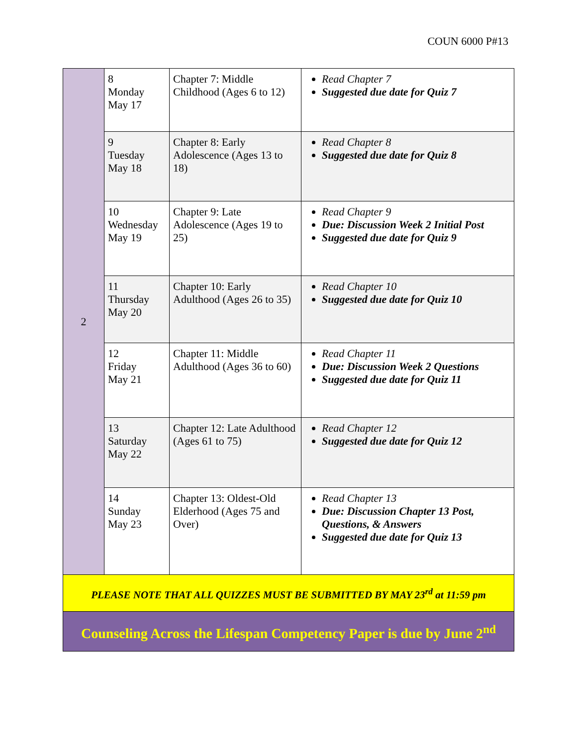COUN 6000 P#13
| 2 | 8 Monday May 17 | Chapter 7: Middle Childhood (Ages 6 to 12) | Read Chapter 7 Suggested due date for Quiz 7 |
| | 9 Tuesday May 18 | Chapter 8: Early Adolescence (Ages 13 to 18) | Read Chapter 8 Suggested due date for Quiz 8 |
| | 10 Wednesday May 19 | Chapter 9: Late Adolescence (Ages 19 to 25) | Read Chapter 9 Due: Discussion Week 2 Initial Post Suggested due date for Quiz 9 |
| | 11 Thursday May 20 | Chapter 10: Early Adulthood (Ages 26 to 35) | Read Chapter 10 Suggested due date for Quiz 10 |
| | 12 Friday May 21 | Chapter 11: Middle Adulthood (Ages 36 to 60) | Read Chapter 11 Due: Discussion Week 2 Questions Suggested due date for Quiz 11 |
| | 13 Saturday May 22 | Chapter 12: Late Adulthood (Ages 61 to 75) | Read Chapter 12 Suggested due date for Quiz 12 |
| | 14 Sunday May 23 | Chapter 13: Oldest-Old Elderhood (Ages 75 and Over) | Read Chapter 13 Due: Discussion Chapter 13 Post, Questions, & Answers Suggested due date for Quiz 13 |
| PLEASE NOTE THAT ALL QUIZZES MUST BE SUBMITTED BY MAY 23<sup>rd</sup> at 11:59 pm | | | |
| Counseling Across the Lifespan Competency Paper is due by June 2<sup>nd</sup> | | | |